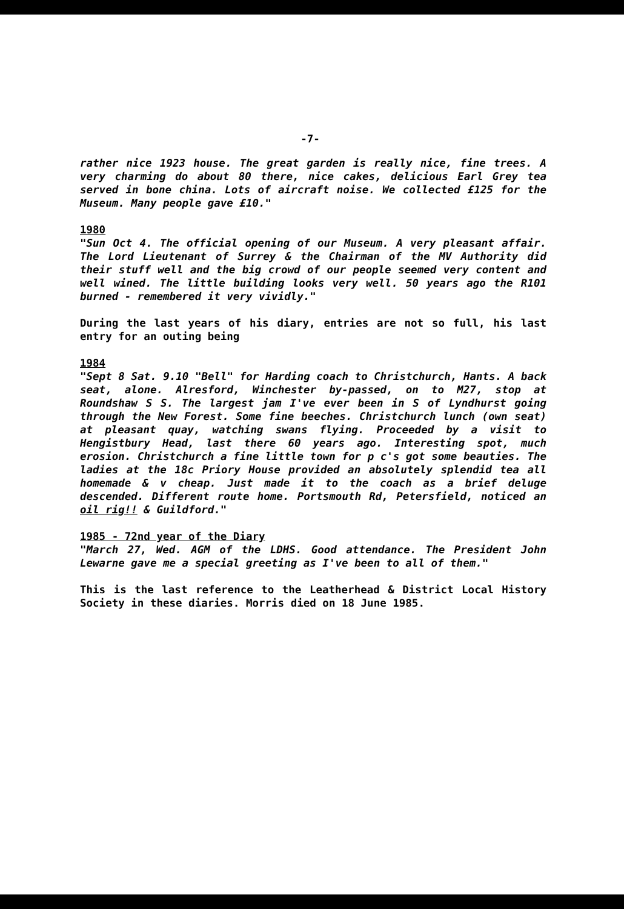-7-
rather nice 1923 house. The great garden is really nice, fine trees. A very charming do about 80 there, nice cakes, delicious Earl Grey tea served in bone china. Lots of aircraft noise. We collected £125 for the Museum. Many people gave £10."
1980
"Sun Oct 4. The official opening of our Museum. A very pleasant affair. The Lord Lieutenant of Surrey & the Chairman of the MV Authority did their stuff well and the big crowd of our people seemed very content and well wined. The little building looks very well. 50 years ago the R101 burned - remembered it very vividly."
During the last years of his diary, entries are not so full, his last entry for an outing being
1984
"Sept 8 Sat. 9.10 "Bell" for Harding coach to Christchurch, Hants. A back seat, alone. Alresford, Winchester by-passed, on to M27, stop at Roundshaw S S. The largest jam I've ever been in S of Lyndhurst going through the New Forest. Some fine beeches. Christchurch lunch (own seat) at pleasant quay, watching swans flying. Proceeded by a visit to Hengistbury Head, last there 60 years ago. Interesting spot, much erosion. Christchurch a fine little town for p c's got some beauties. The ladies at the 18c Priory House provided an absolutely splendid tea all homemade & v cheap. Just made it to the coach as a brief deluge descended. Different route home. Portsmouth Rd, Petersfield, noticed an oil rig!! & Guildford."
1985 - 72nd year of the Diary
"March 27, Wed. AGM of the LDHS. Good attendance. The President John Lewarne gave me a special greeting as I've been to all of them."
This is the last reference to the Leatherhead & District Local History Society in these diaries. Morris died on 18 June 1985.